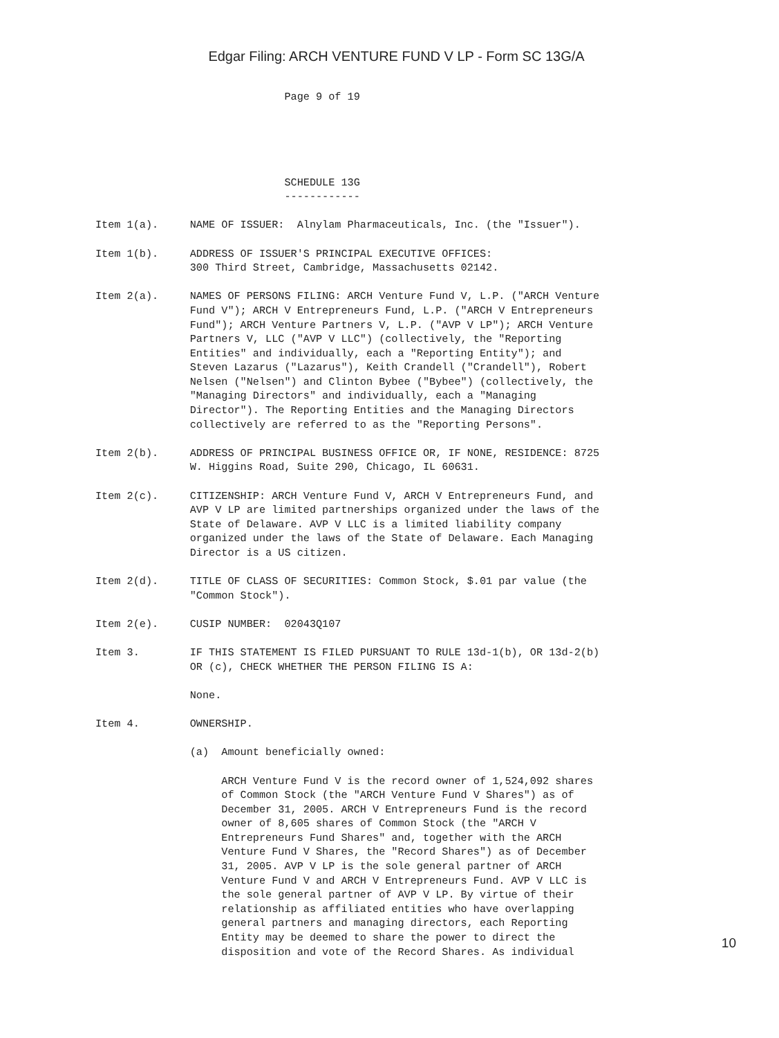Edgar Filing: ARCH VENTURE FUND V LP - Form SC 13G/A
                              Page 9 of 19





                              SCHEDULE 13G
                              ------------

Item 1(a).     NAME OF ISSUER:  Alnylam Pharmaceuticals, Inc. (the "Issuer").

Item 1(b).     ADDRESS OF ISSUER'S PRINCIPAL EXECUTIVE OFFICES:
               300 Third Street, Cambridge, Massachusetts 02142.

Item 2(a).     NAMES OF PERSONS FILING: ARCH Venture Fund V, L.P. ("ARCH Venture
               Fund V"); ARCH V Entrepreneurs Fund, L.P. ("ARCH V Entrepreneurs
               Fund"); ARCH Venture Partners V, L.P. ("AVP V LP"); ARCH Venture
               Partners V, LLC ("AVP V LLC") (collectively, the "Reporting
               Entities" and individually, each a "Reporting Entity"); and
               Steven Lazarus ("Lazarus"), Keith Crandell ("Crandell"), Robert
               Nelsen ("Nelsen") and Clinton Bybee ("Bybee") (collectively, the
               "Managing Directors" and individually, each a "Managing
               Director"). The Reporting Entities and the Managing Directors
               collectively are referred to as the "Reporting Persons".

Item 2(b).     ADDRESS OF PRINCIPAL BUSINESS OFFICE OR, IF NONE, RESIDENCE: 8725
               W. Higgins Road, Suite 290, Chicago, IL 60631.

Item 2(c).     CITIZENSHIP: ARCH Venture Fund V, ARCH V Entrepreneurs Fund, and
               AVP V LP are limited partnerships organized under the laws of the
               State of Delaware. AVP V LLC is a limited liability company
               organized under the laws of the State of Delaware. Each Managing
               Director is a US citizen.

Item 2(d).     TITLE OF CLASS OF SECURITIES: Common Stock, $.01 par value (the
               "Common Stock").

Item 2(e).     CUSIP NUMBER:  02043Q107

Item 3.        IF THIS STATEMENT IS FILED PURSUANT TO RULE 13d-1(b), OR 13d-2(b)
               OR (c), CHECK WHETHER THE PERSON FILING IS A:

               None.

Item 4.        OWNERSHIP.

               (a)  Amount beneficially owned:

                    ARCH Venture Fund V is the record owner of 1,524,092 shares
                    of Common Stock (the "ARCH Venture Fund V Shares") as of
                    December 31, 2005. ARCH V Entrepreneurs Fund is the record
                    owner of 8,605 shares of Common Stock (the "ARCH V
                    Entrepreneurs Fund Shares" and, together with the ARCH
                    Venture Fund V Shares, the "Record Shares") as of December
                    31, 2005. AVP V LP is the sole general partner of ARCH
                    Venture Fund V and ARCH V Entrepreneurs Fund. AVP V LLC is
                    the sole general partner of AVP V LP. By virtue of their
                    relationship as affiliated entities who have overlapping
                    general partners and managing directors, each Reporting
                    Entity may be deemed to share the power to direct the
                    disposition and vote of the Record Shares. As individual
10